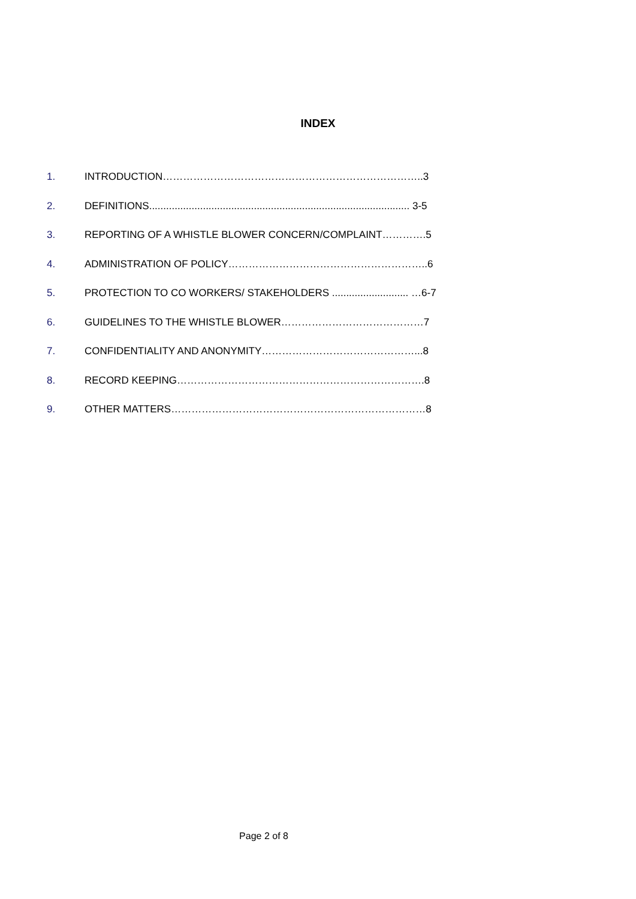INDEX
1. INTRODUCTION…………………………………………………………………..3
2. DEFINITIONS............................................................................................ 3-5
3. REPORTING OF A WHISTLE BLOWER CONCERN/COMPLAINT………….5
4. ADMINISTRATION OF POLICY…………………………………………………..6
5. PROTECTION TO CO WORKERS/ STAKEHOLDERS ........................... …6-7
6. GUIDELINES TO THE WHISTLE BLOWER……………………………………7
7. CONFIDENTIALITY AND ANONYMITY………………………………………...8
8. RECORD KEEPING……………………………………………………………….8
9. OTHER MATTERS…………………………………………………………………8
Page 2 of 8